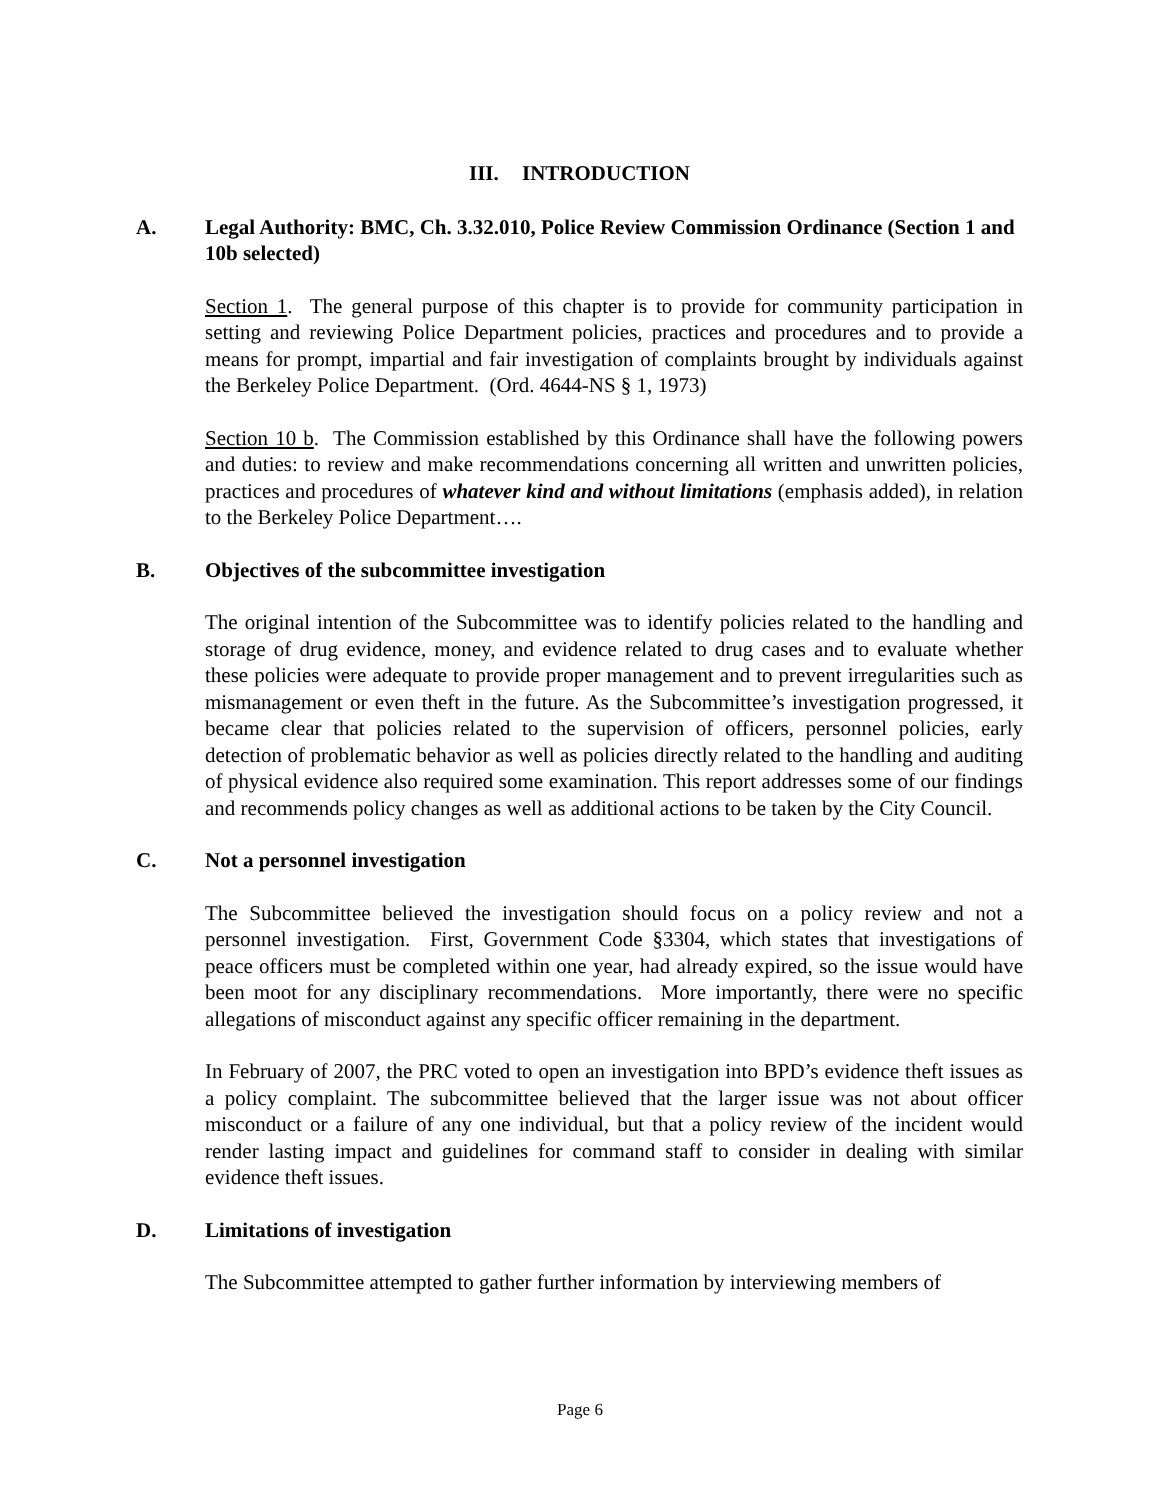III. INTRODUCTION
A. Legal Authority: BMC, Ch. 3.32.010, Police Review Commission Ordinance (Section 1 and 10b selected)
Section 1. The general purpose of this chapter is to provide for community participation in setting and reviewing Police Department policies, practices and procedures and to provide a means for prompt, impartial and fair investigation of complaints brought by individuals against the Berkeley Police Department. (Ord. 4644-NS § 1, 1973)
Section 10 b. The Commission established by this Ordinance shall have the following powers and duties: to review and make recommendations concerning all written and unwritten policies, practices and procedures of whatever kind and without limitations (emphasis added), in relation to the Berkeley Police Department….
B. Objectives of the subcommittee investigation
The original intention of the Subcommittee was to identify policies related to the handling and storage of drug evidence, money, and evidence related to drug cases and to evaluate whether these policies were adequate to provide proper management and to prevent irregularities such as mismanagement or even theft in the future. As the Subcommittee’s investigation progressed, it became clear that policies related to the supervision of officers, personnel policies, early detection of problematic behavior as well as policies directly related to the handling and auditing of physical evidence also required some examination. This report addresses some of our findings and recommends policy changes as well as additional actions to be taken by the City Council.
C. Not a personnel investigation
The Subcommittee believed the investigation should focus on a policy review and not a personnel investigation. First, Government Code §3304, which states that investigations of peace officers must be completed within one year, had already expired, so the issue would have been moot for any disciplinary recommendations. More importantly, there were no specific allegations of misconduct against any specific officer remaining in the department.
In February of 2007, the PRC voted to open an investigation into BPD’s evidence theft issues as a policy complaint. The subcommittee believed that the larger issue was not about officer misconduct or a failure of any one individual, but that a policy review of the incident would render lasting impact and guidelines for command staff to consider in dealing with similar evidence theft issues.
D. Limitations of investigation
The Subcommittee attempted to gather further information by interviewing members of
Page 6